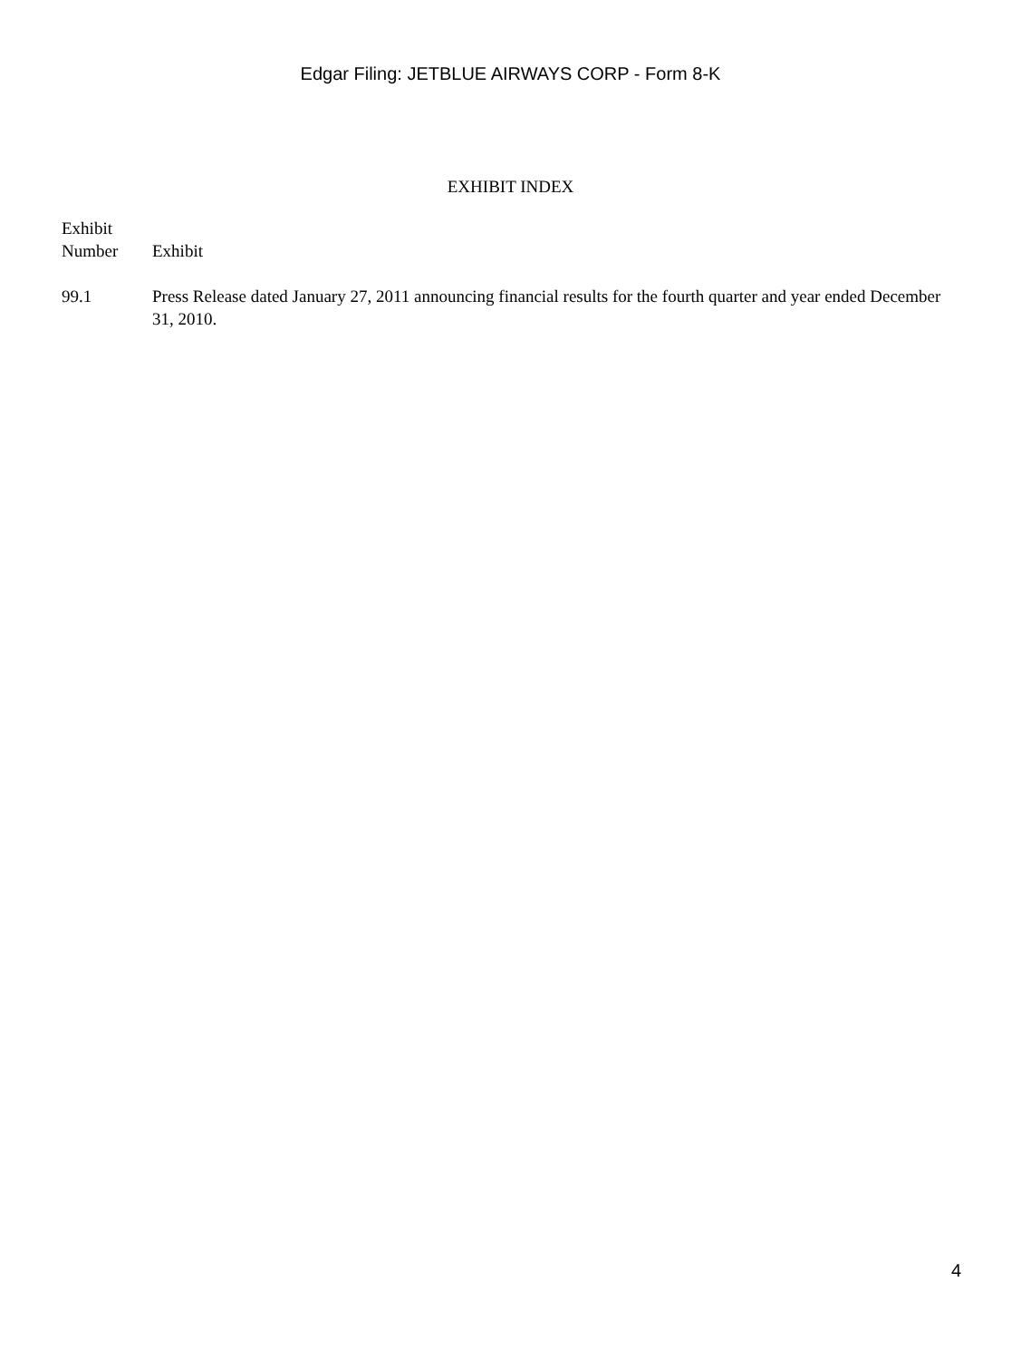Edgar Filing: JETBLUE AIRWAYS CORP - Form 8-K
EXHIBIT INDEX
| Exhibit Number | Exhibit |
| --- | --- |
| 99.1 | Press Release dated January 27, 2011 announcing financial results for the fourth quarter and year ended December 31, 2010. |
4